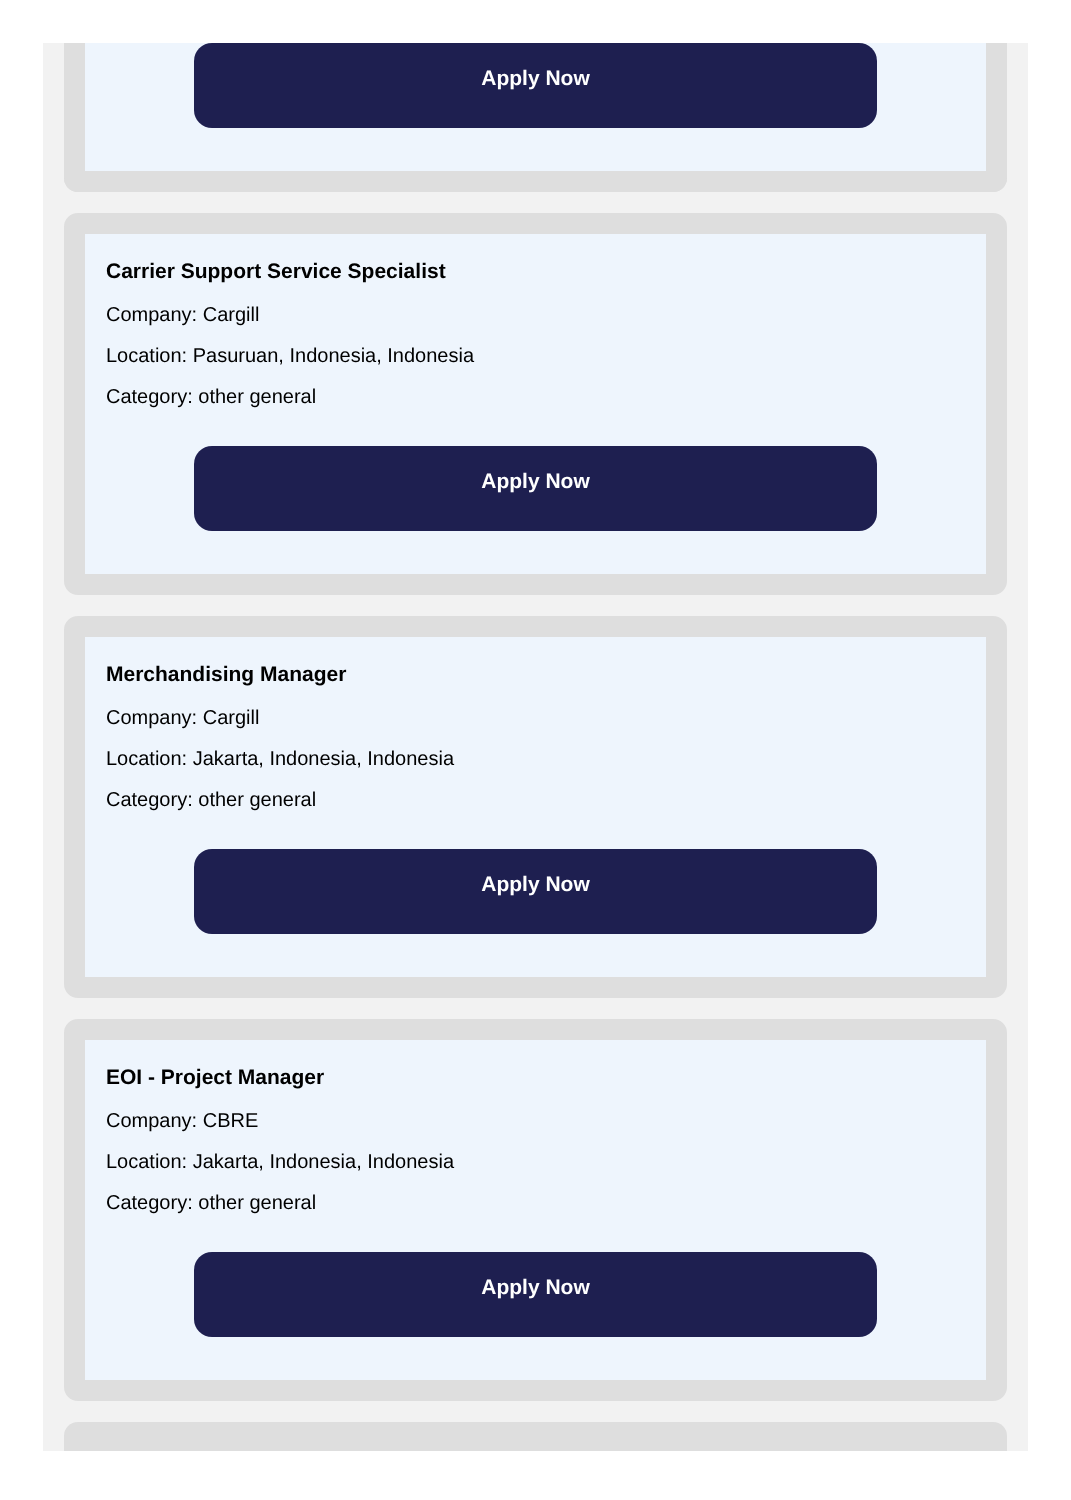Apply Now
Carrier Support Service Specialist
Company: Cargill
Location: Pasuruan, Indonesia, Indonesia
Category: other general
Apply Now
Merchandising Manager
Company: Cargill
Location: Jakarta, Indonesia, Indonesia
Category: other general
Apply Now
EOI - Project Manager
Company: CBRE
Location: Jakarta, Indonesia, Indonesia
Category: other general
Apply Now